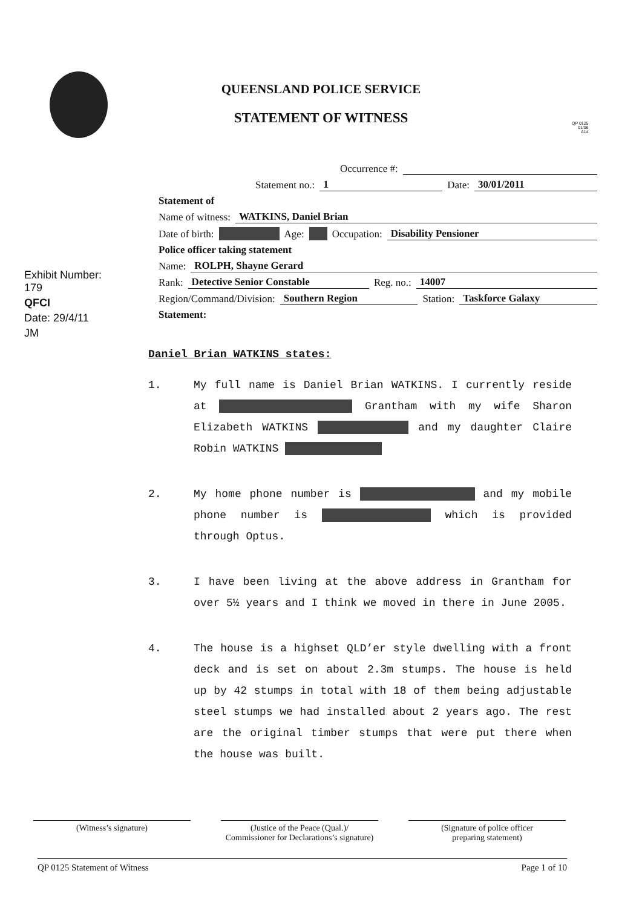QUEENSLAND POLICE SERVICE
STATEMENT OF WITNESS
QP 0125
01/06
A14
Exhibit Number: 179
QFCI
Date: 29/4/11
JM
Occurrence #:
Statement no.: 1 Date: 30/01/2011
Statement of
Name of witness: WATKINS, Daniel Brian
Date of birth: Age: Occupation: Disability Pensioner
Police officer taking statement
Name: ROLPH, Shayne Gerard
Rank: Detective Senior Constable Reg. no.: 14007
Region/Command/Division: Southern Region Station: Taskforce Galaxy
Statement:
Daniel Brian WATKINS states:
1. My full name is Daniel Brian WATKINS. I currently reside at Grantham with my wife Sharon Elizabeth WATKINS and my daughter Claire Robin WATKINS
2. My home phone number is and my mobile phone number is which is provided through Optus.
3. I have been living at the above address in Grantham for over 5½ years and I think we moved in there in June 2005.
4. The house is a highset QLD’er style dwelling with a front deck and is set on about 2.3m stumps. The house is held up by 42 stumps in total with 18 of them being adjustable steel stumps we had installed about 2 years ago. The rest are the original timber stumps that were put there when the house was built.
(Witness’s signature) (Justice of the Peace (Qual.)/
Commissioner for Declarations’s signature)
(Signature of police officer
preparing statement)
QP 0125 Statement of Witness Page 1 of 10